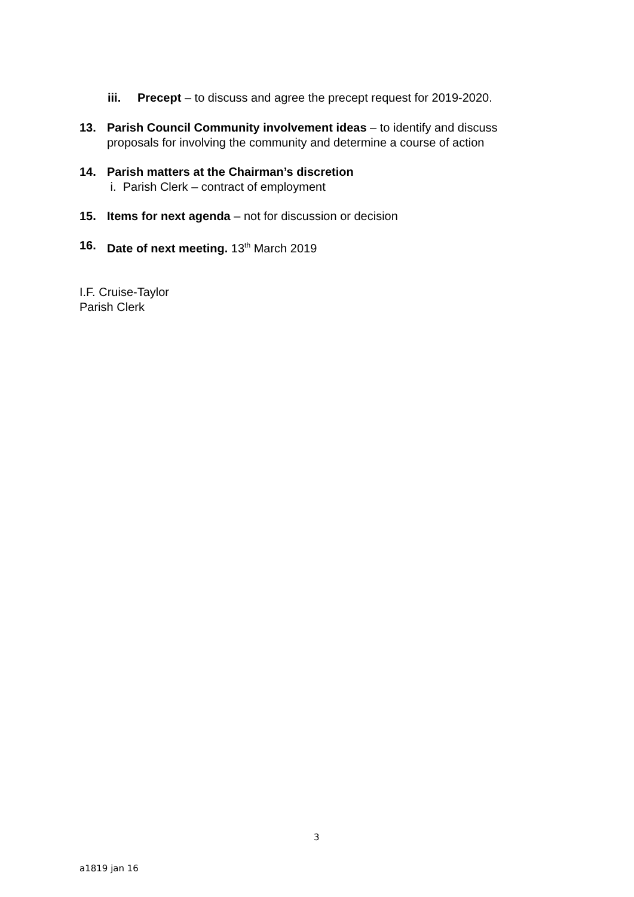iii. Precept – to discuss and agree the precept request for 2019-2020.
13. Parish Council Community involvement ideas – to identify and discuss
proposals for involving the community and determine a course of action
14. Parish matters at the Chairman’s discretion
i. Parish Clerk – contract of employment
15. Items for next agenda – not for discussion or decision
16. Date of next meeting. 13<sup>th</sup> March 2019
I.F. Cruise-Taylor
Parish Clerk
3
a1819 jan 16